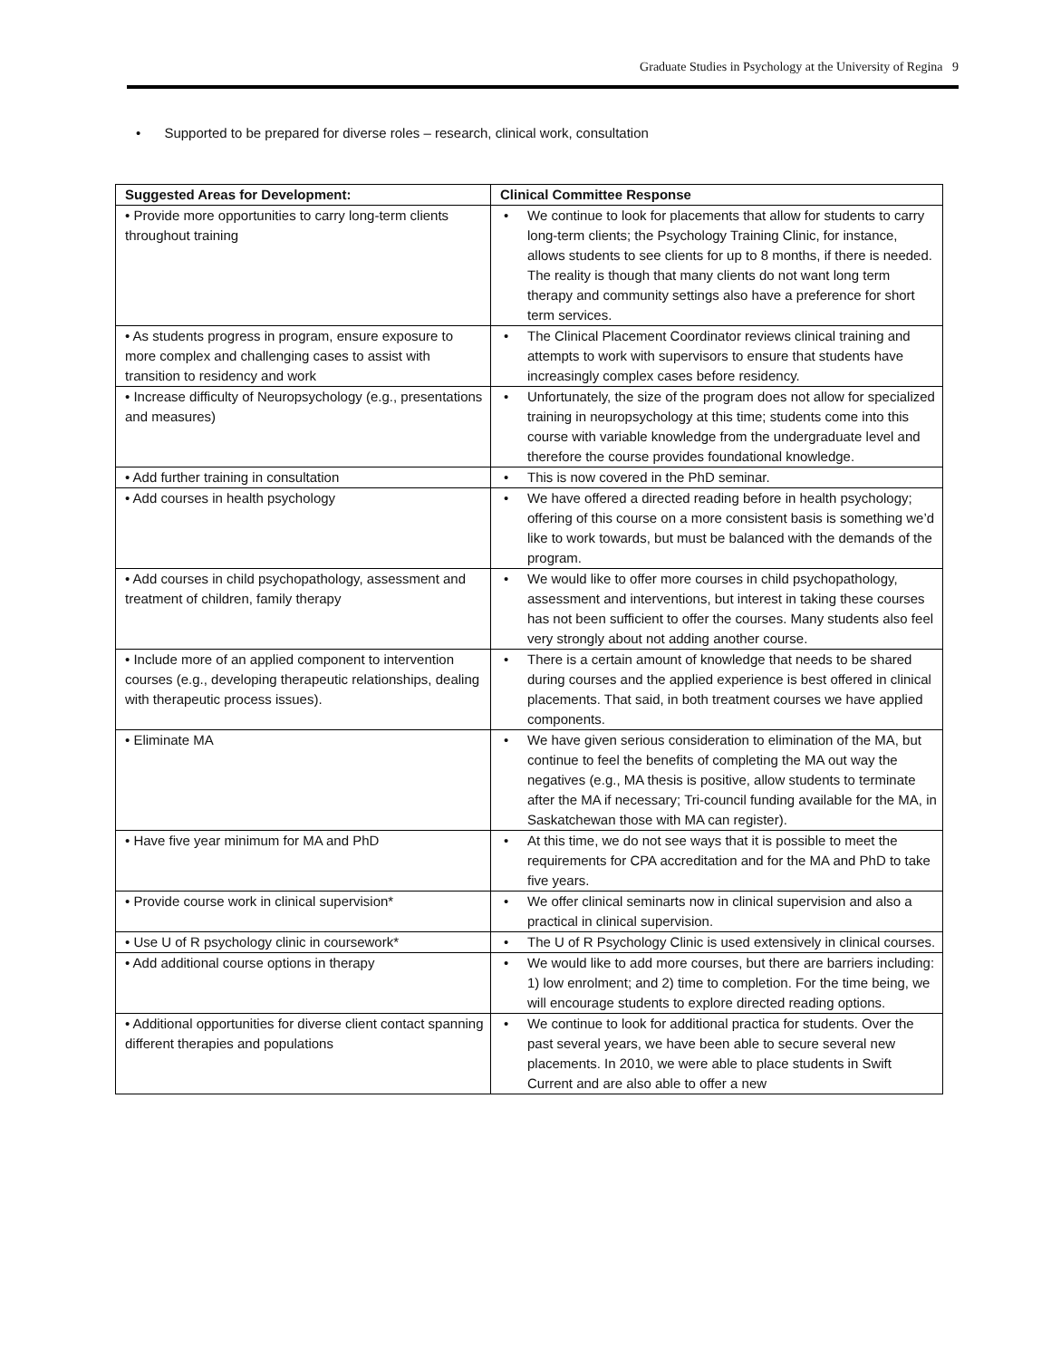Graduate Studies in Psychology at the University of Regina 9
• Supported to be prepared for diverse roles – research, clinical work, consultation
| Suggested Areas for Development: | Clinical Committee Response |
| --- | --- |
| • Provide more opportunities to carry long-term clients throughout training | • We continue to look for placements that allow for students to carry long-term clients; the Psychology Training Clinic, for instance, allows students to see clients for up to 8 months, if there is needed. The reality is though that many clients do not want long term therapy and community settings also have a preference for short term services. |
| • As students progress in program, ensure exposure to more complex and challenging cases to assist with transition to residency and work | • The Clinical Placement Coordinator reviews clinical training and attempts to work with supervisors to ensure that students have increasingly complex cases before residency. |
| • Increase difficulty of Neuropsychology (e.g., presentations and measures) | • Unfortunately, the size of the program does not allow for specialized training in neuropsychology at this time; students come into this course with variable knowledge from the undergraduate level and therefore the course provides foundational knowledge. |
| • Add further training in consultation | • This is now covered in the PhD seminar. |
| • Add courses in health psychology | • We have offered a directed reading before in health psychology; offering of this course on a more consistent basis is something we’d like to work towards, but must be balanced with the demands of the program. |
| • Add courses in child psychopathology, assessment and treatment of children, family therapy | • We would like to offer more courses in child psychopathology, assessment and interventions, but interest in taking these courses has not been sufficient to offer the courses. Many students also feel very strongly about not adding another course. |
| • Include more of an applied component to intervention courses (e.g., developing therapeutic relationships, dealing with therapeutic process issues). | • There is a certain amount of knowledge that needs to be shared during courses and the applied experience is best offered in clinical placements. That said, in both treatment courses we have applied components. |
| • Eliminate MA | • We have given serious consideration to elimination of the MA, but continue to feel the benefits of completing the MA out way the negatives (e.g., MA thesis is positive, allow students to terminate after the MA if necessary; Tri-council funding available for the MA, in Saskatchewan those with MA can register). |
| • Have five year minimum for MA and PhD | • At this time, we do not see ways that it is possible to meet the requirements for CPA accreditation and for the MA and PhD to take five years. |
| • Provide course work in clinical supervision* | • We offer clinical seminarts now in clinical supervision and also a practical in clinical supervision. |
| • Use U of R psychology clinic in coursework* | • The U of R Psychology Clinic is used extensively in clinical courses. |
| • Add additional course options in therapy | • We would like to add more courses, but there are barriers including: 1) low enrolment; and 2) time to completion. For the time being, we will encourage students to explore directed reading options. |
| • Additional opportunities for diverse client contact spanning different therapies and populations | • We continue to look for additional practica for students. Over the past several years, we have been able to secure several new placements. In 2010, we were able to place students in Swift Current and are also able to offer a new |